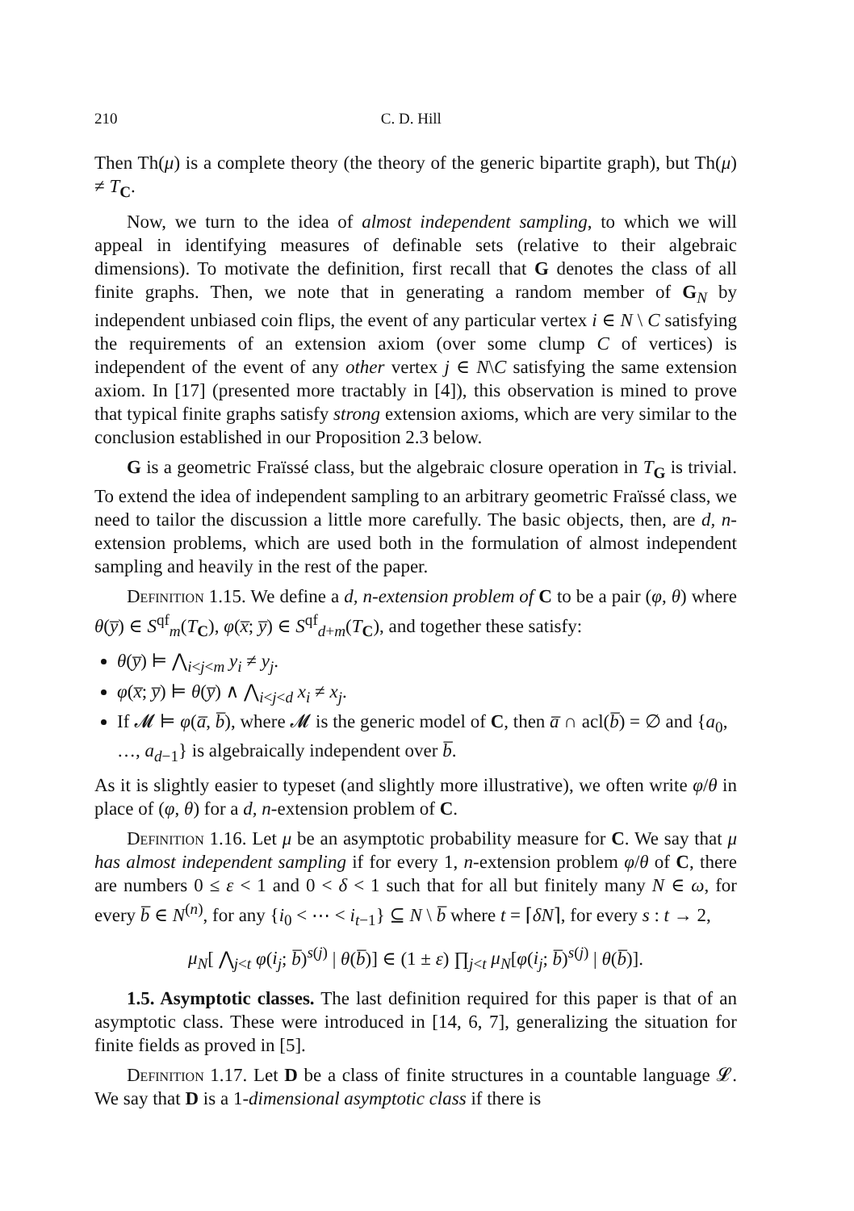210 C. D. Hill
Then Th(μ) is a complete theory (the theory of the generic bipartite graph), but Th(μ) ≠ T<sub>C</sub>.
Now, we turn to the idea of almost independent sampling, to which we will appeal in identifying measures of definable sets (relative to their algebraic dimensions). To motivate the definition, first recall that G denotes the class of all finite graphs. Then, we note that in generating a random member of G<sub>N</sub> by independent unbiased coin flips, the event of any particular vertex i ∈ N \ C satisfying the requirements of an extension axiom (over some clump C of vertices) is independent of the event of any other vertex j ∈ N\C satisfying the same extension axiom. In [17] (presented more tractably in [4]), this observation is mined to prove that typical finite graphs satisfy strong extension axioms, which are very similar to the conclusion established in our Proposition 2.3 below.
G is a geometric Fraïssé class, but the algebraic closure operation in T<sub>G</sub> is trivial. To extend the idea of independent sampling to an arbitrary geometric Fraïssé class, we need to tailor the discussion a little more carefully. The basic objects, then, are d, n-extension problems, which are used both in the formulation of almost independent sampling and heavily in the rest of the paper.
Definition 1.15. We define a d, n-extension problem of C to be a pair (φ, θ) where θ(y̅) ∈ S<sup>qf</sup><sub>m</sub>(T<sub>C</sub>), φ(x̅; y̅) ∈ S<sup>qf</sup><sub>d+m</sub>(T<sub>C</sub>), and together these satisfy:
θ(y̅) ⊨ ⋀<sub>i<j<m</sub> y<sub>i</sub> ≠ y<sub>j</sub>.
φ(x̅; y̅) ⊨ θ(y̅) ∧ ⋀<sub>i<j<d</sub> x<sub>i</sub> ≠ x<sub>j</sub>.
If 𝓜 ⊨ φ(a̅, b̅), where 𝓜 is the generic model of C, then a̅ ∩ acl(b̅) = ∅ and {a<sub>0</sub>, …, a<sub>d−1</sub>} is algebraically independent over b̅.
As it is slightly easier to typeset (and slightly more illustrative), we often write φ/θ in place of (φ, θ) for a d, n-extension problem of C.
Definition 1.16. Let μ be an asymptotic probability measure for C. We say that μ has almost independent sampling if for every 1, n-extension problem φ/θ of C, there are numbers 0 ≤ ε < 1 and 0 < δ < 1 such that for all but finitely many N ∈ ω, for every b̅ ∈ N<sup>(n)</sup>, for any {i<sub>0</sub> < ⋯ < i<sub>t−1</sub>} ⊆ N \ b̅ where t = ⌈δN⌉, for every s : t → 2,
μ<sub>N</sub>[ ⋀<sub>j<t</sub> φ(i<sub>j</sub>; b̅)<sup>s(j)</sup> | θ(b̅)] ∈ (1 ± ε) ∏<sub>j<t</sub> μ<sub>N</sub>[φ(i<sub>j</sub>; b̅)<sup>s(j)</sup> | θ(b̅)].
1.5. Asymptotic classes. The last definition required for this paper is that of an asymptotic class. These were introduced in [14, 6, 7], generalizing the situation for finite fields as proved in [5].
Definition 1.17. Let D be a class of finite structures in a countable language 𝓛. We say that D is a 1-dimensional asymptotic class if there is